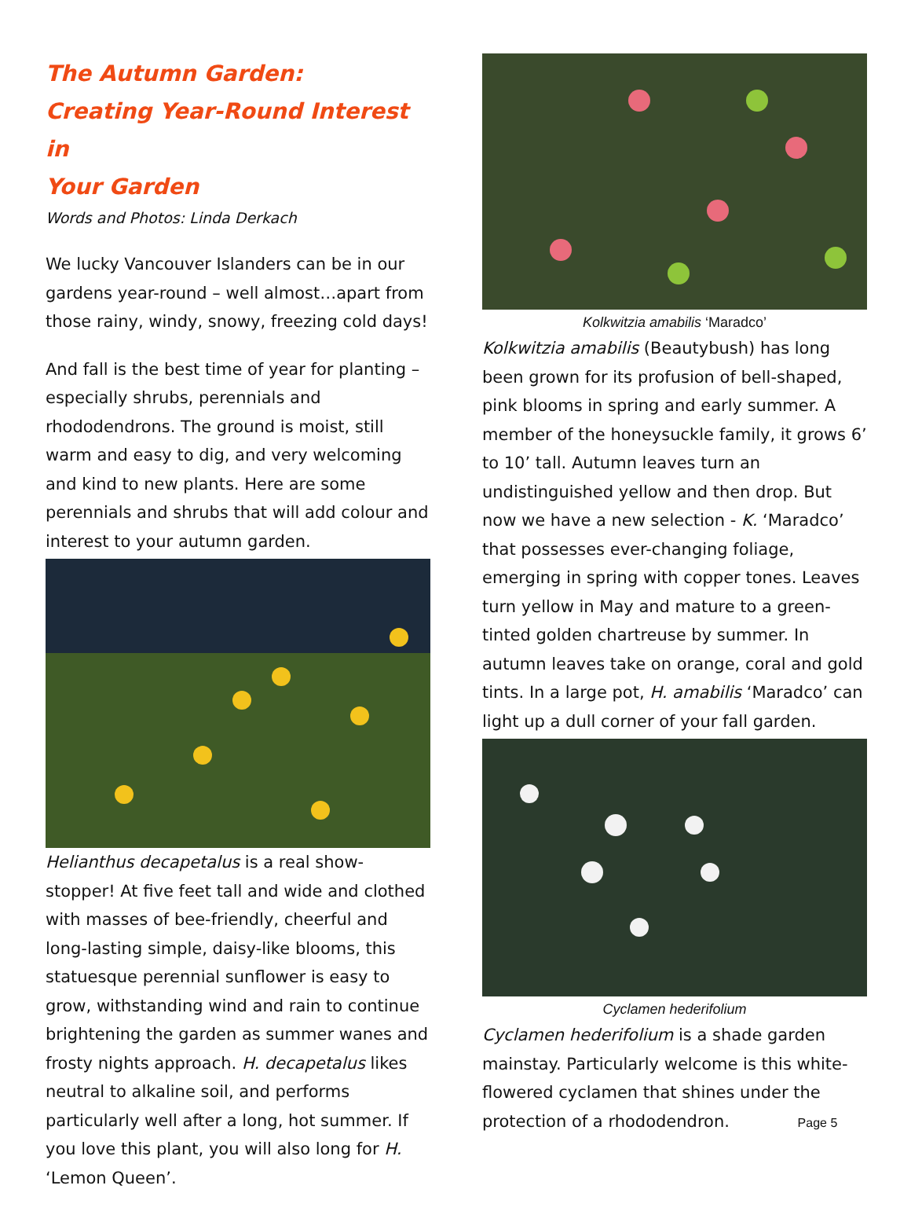The Autumn Garden:
Creating Year-Round Interest in
Your Garden
Words and Photos: Linda Derkach
We lucky Vancouver Islanders can be in our gardens year-round – well almost…apart from those rainy, windy, snowy, freezing cold days!
And fall is the best time of year for planting – especially shrubs, perennials and rhododendrons. The ground is moist, still warm and easy to dig, and very welcoming and kind to new plants. Here are some perennials and shrubs that will add colour and interest to your autumn garden.
Helianthus decapetalus is a real show-stopper! At five feet tall and wide and clothed with masses of bee-friendly, cheerful and long-lasting simple, daisy-like blooms, this statuesque perennial sunflower is easy to grow, withstanding wind and rain to continue brightening the garden as summer wanes and frosty nights approach. H. decapetalus likes neutral to alkaline soil, and performs particularly well after a long, hot summer. If you love this plant, you will also long for H. ‘Lemon Queen’.
Kolkwitzia amabilis ‘Maradco’
Kolkwitzia amabilis (Beautybush) has long been grown for its profusion of bell-shaped, pink blooms in spring and early summer. A member of the honeysuckle family, it grows 6’ to 10’ tall. Autumn leaves turn an undistinguished yellow and then drop. But now we have a new selection - K. ‘Maradco’ that possesses ever-changing foliage, emerging in spring with copper tones. Leaves turn yellow in May and mature to a green-tinted golden chartreuse by summer. In autumn leaves take on orange, coral and gold tints. In a large pot, H. amabilis ‘Maradco’ can light up a dull corner of your fall garden.
Cyclamen hederifolium
Cyclamen hederifolium is a shade garden mainstay. Particularly welcome is this white-flowered cyclamen that shines under the protection of a rhododendron. Page 5